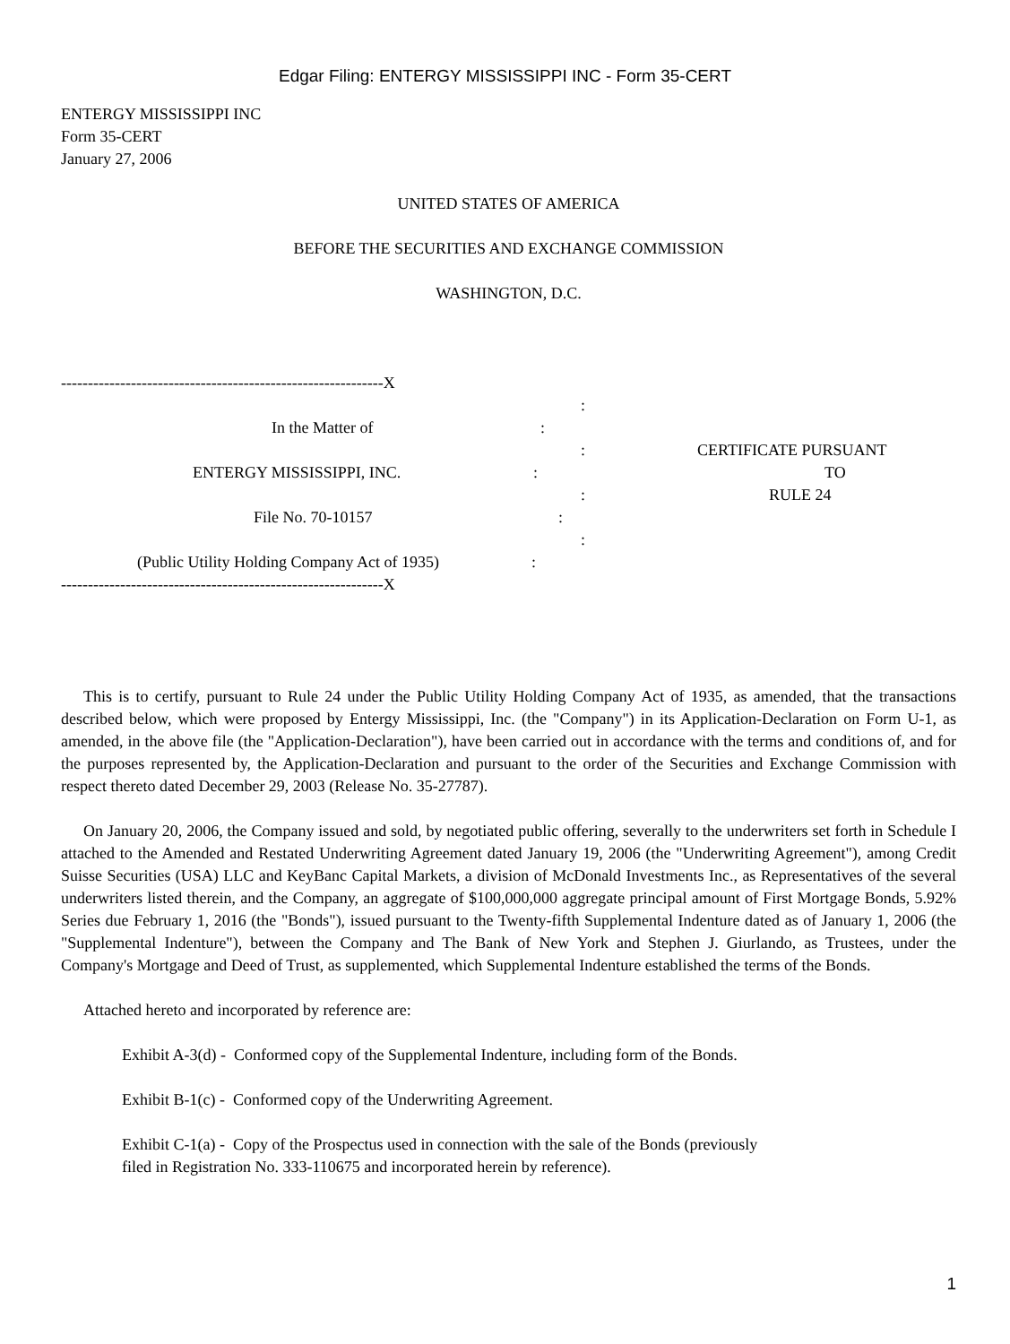Edgar Filing: ENTERGY MISSISSIPPI INC - Form 35-CERT
ENTERGY MISSISSIPPI INC
Form 35-CERT
January 27, 2006
UNITED STATES OF AMERICA
BEFORE THE SECURITIES AND EXCHANGE COMMISSION
WASHINGTON, D.C.
------------------------------------------------------------X
:
In the Matter of:
: CERTIFICATE PURSUANT
ENTERGY MISSISSIPPI, INC.: TO
: RULE 24
File No. 70-10157:
:
(Public Utility Holding Company Act of 1935):
------------------------------------------------------------X
This is to certify, pursuant to Rule 24 under the Public Utility Holding Company Act of 1935, as amended, that the transactions described below, which were proposed by Entergy Mississippi, Inc. (the "Company") in its Application-Declaration on Form U-1, as amended, in the above file (the "Application-Declaration"), have been carried out in accordance with the terms and conditions of, and for the purposes represented by, the Application-Declaration and pursuant to the order of the Securities and Exchange Commission with respect thereto dated December 29, 2003 (Release No. 35-27787).
On January 20, 2006, the Company issued and sold, by negotiated public offering, severally to the underwriters set forth in Schedule I attached to the Amended and Restated Underwriting Agreement dated January 19, 2006 (the "Underwriting Agreement"), among Credit Suisse Securities (USA) LLC and KeyBanc Capital Markets, a division of McDonald Investments Inc., as Representatives of the several underwriters listed therein, and the Company, an aggregate of $100,000,000 aggregate principal amount of First Mortgage Bonds, 5.92% Series due February 1, 2016 (the "Bonds"), issued pursuant to the Twenty-fifth Supplemental Indenture dated as of January 1, 2006 (the "Supplemental Indenture"), between the Company and The Bank of New York and Stephen J. Giurlando, as Trustees, under the Company's Mortgage and Deed of Trust, as supplemented, which Supplemental Indenture established the terms of the Bonds.
Attached hereto and incorporated by reference are:
Exhibit A-3(d) - Conformed copy of the Supplemental Indenture, including form of the Bonds.
Exhibit B-1(c) - Conformed copy of the Underwriting Agreement.
Exhibit C-1(a) - Copy of the Prospectus used in connection with the sale of the Bonds (previously
filed in Registration No. 333-110675 and incorporated herein by reference).
1